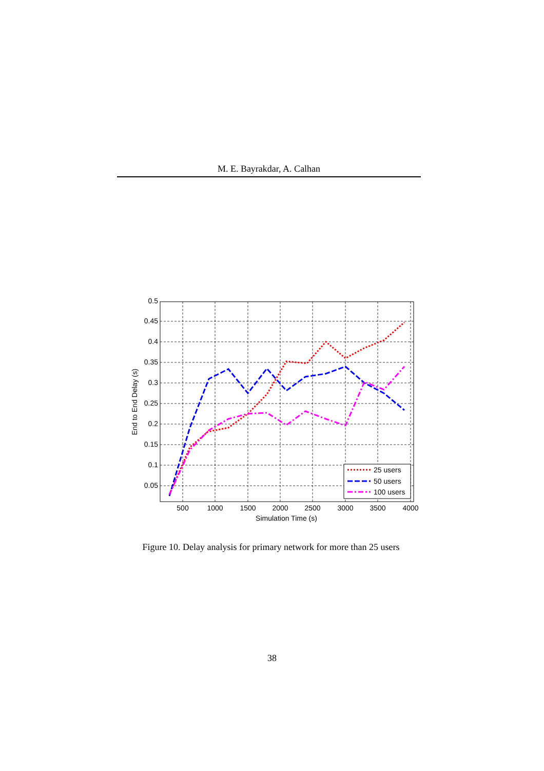M. E. Bayrakdar, A. Calhan
0.5
0.45
0.4
0.35
0.3
0.25
0.2
0.15
0.1
0.05
500
1000
1500
2000
2500
3000
3500
4000
Simulation Time (s)
End to End Delay (s)
25 users
50 users
100 users
Figure 10. Delay analysis for primary network for more than 25 users
38